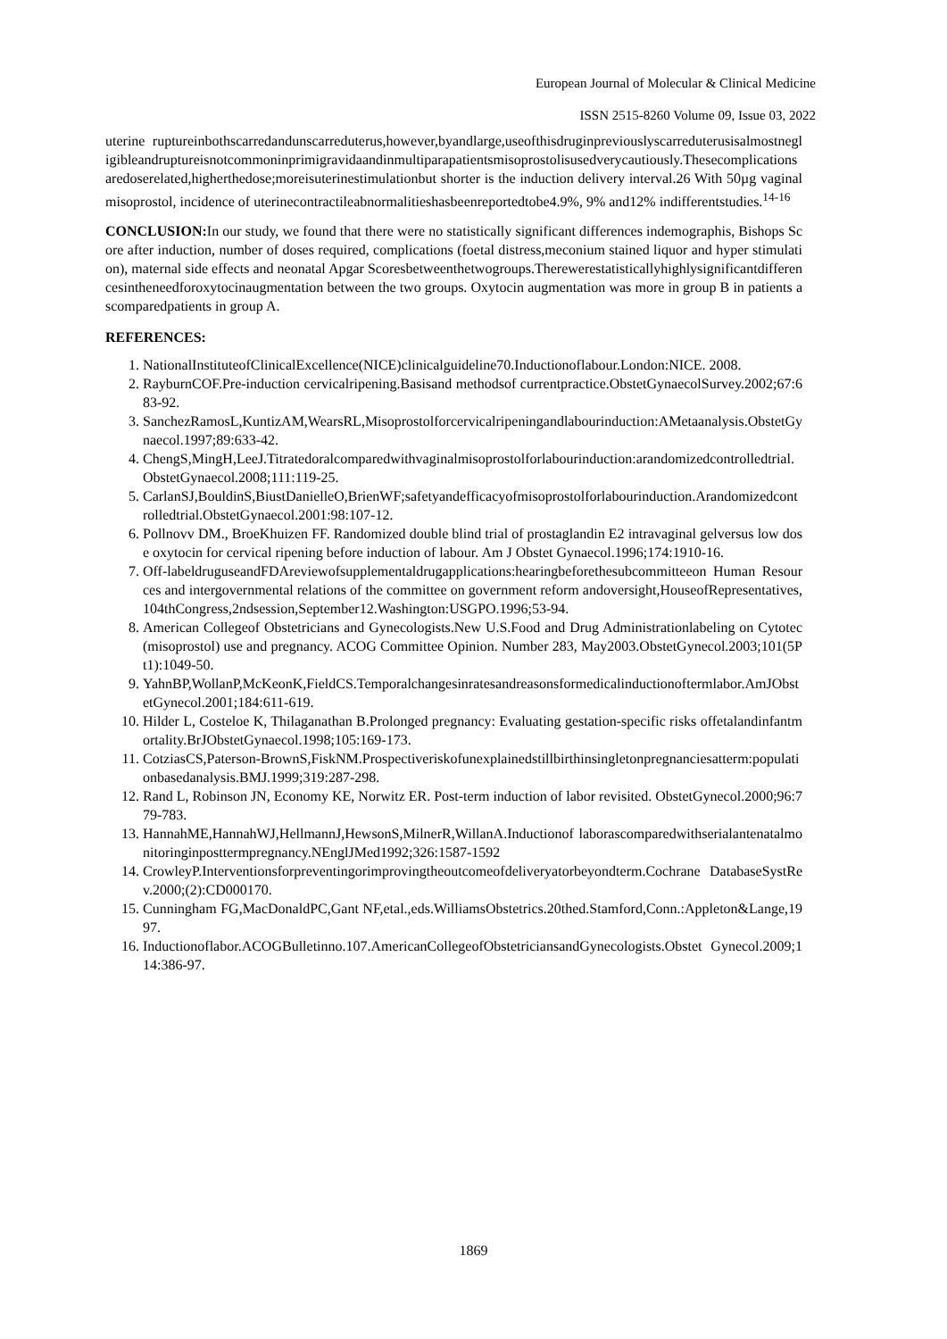European Journal of Molecular & Clinical Medicine
ISSN 2515-8260 Volume 09, Issue 03, 2022
uterine ruptureinbothscarredandunscarreduterus,however,byandlarge,useofthisdruginpreviouslyscarreduterusisalmostnegligibleandruptureisnotcommoninprimigravidaandinmultiparapatientsmisoprostolisusedverycautiously.Thesecomplicationsaredoserelated,higherthedose;moreisuterinestimulationbut shorter is the induction delivery interval.26 With 50µg vaginal misoprostol, incidence of uterinecontractileabnormalitieshasbeenreportedtobe4.9%, 9% and12% indifferentstudies.<sup>14-16</sup>
CONCLUSION: In our study, we found that there were no statistically significant differences indemographis, Bishops Score after induction, number of doses required, complications (foetal distress,meconium stained liquor and hyper stimulation), maternal side effects and neonatal Apgar Scoresbetweenthetwogroups.Therewerestatisticallyhighlysignificantdifferencesintheneedforoxytocinaugmentation between the two groups. Oxytocin augmentation was more in group B in patients ascomparedpatients in group A.
REFERENCES:
1. NationalInstituteofClinicalExcellence(NICE)clinicalguideline70.Inductionoflabour.London:NICE. 2008.
2. RayburnCOF.Pre-induction cervicalripening.Basisand methodsof currentpractice.ObstetGynaecolSurvey.2002;67:683-92.
3. SanchezRamosL,KuntizAM,WearsRL,Misoprostolforcervicalripeningandlabourinduction:AMetaanalysis.ObstetGynaecol.1997;89:633-42.
4. ChengS,MingH,LeeJ.Titratedoralcomparedwithvaginalmisoprostolforlabourinduction:arandomizedcontrolledtrial.ObstetGynaecol.2008;111:119-25.
5. CarlanSJ,BouldinS,BiustDanielleO,BrienWF;safetyandefficacyofmisoprostolforlabourinduction.Arandomizedcontrolledtrial.ObstetGynaecol.2001:98:107-12.
6. Pollnovv DM., BroeKhuizen FF. Randomized double blind trial of prostaglandin E2 intravaginal gelversus low dose oxytocin for cervical ripening before induction of labour. Am J Obstet Gynaecol.1996;174:1910-16.
7. Off-labeldruguseandFDAreviewofsupplementaldrugapplications:hearingbeforethesubcommitteeon Human Resources and intergovernmental relations of the committee on government reform andoversight,HouseofRepresentatives,104thCongress,2ndsession,September12.Washington:USGPO.1996;53-94.
8. American Collegeof Obstetricians and Gynecologists.New U.S.Food and Drug Administrationlabeling on Cytotec (misoprostol) use and pregnancy. ACOG Committee Opinion. Number 283, May2003.ObstetGynecol.2003;101(5Pt1):1049-50.
9. YahnBP,WollanP,McKeonK,FieldCS.Temporalchangesinratesandreasonsformedicalinductionoftermlabor.AmJObstetGynecol.2001;184:611-619.
10. Hilder L, Costeloe K, Thilaganathan B.Prolonged pregnancy: Evaluating gestation-specific risks offetalandinfantmortality.BrJObstetGynaecol.1998;105:169-173.
11. CotziasCS,Paterson-BrownS,FiskNM.Prospectiveriskofunexplainedstillbirthinsingletonpregnanciesatterm:populationbasedanalysis.BMJ.1999;319:287-298.
12. Rand L, Robinson JN, Economy KE, Norwitz ER. Post-term induction of labor revisited. ObstetGynecol.2000;96:779-783.
13. HannahME,HannahWJ,HellmannJ,HewsonS,MilnerR,WillanA.Inductionof laborascomparedwithserialantenatalmonitoringinposttermpregnancy.NEnglJMed1992;326:1587-1592
14. CrowleyP.Interventionsforpreventingorimprovingtheoutcomeofdeliveryatorbeyondterm.Cochrane DatabaseSystRev.2000;(2):CD000170.
15. Cunningham FG,MacDonaldPC,Gant NF,etal.,eds.WilliamsObstetrics.20thed.Stamford,Conn.:Appleton&Lange,1997.
16. Inductionoflabor.ACOGBulletinno.107.AmericanCollegeofObstetriciansandGynecologists.Obstet Gynecol.2009;114:386-97.
1869